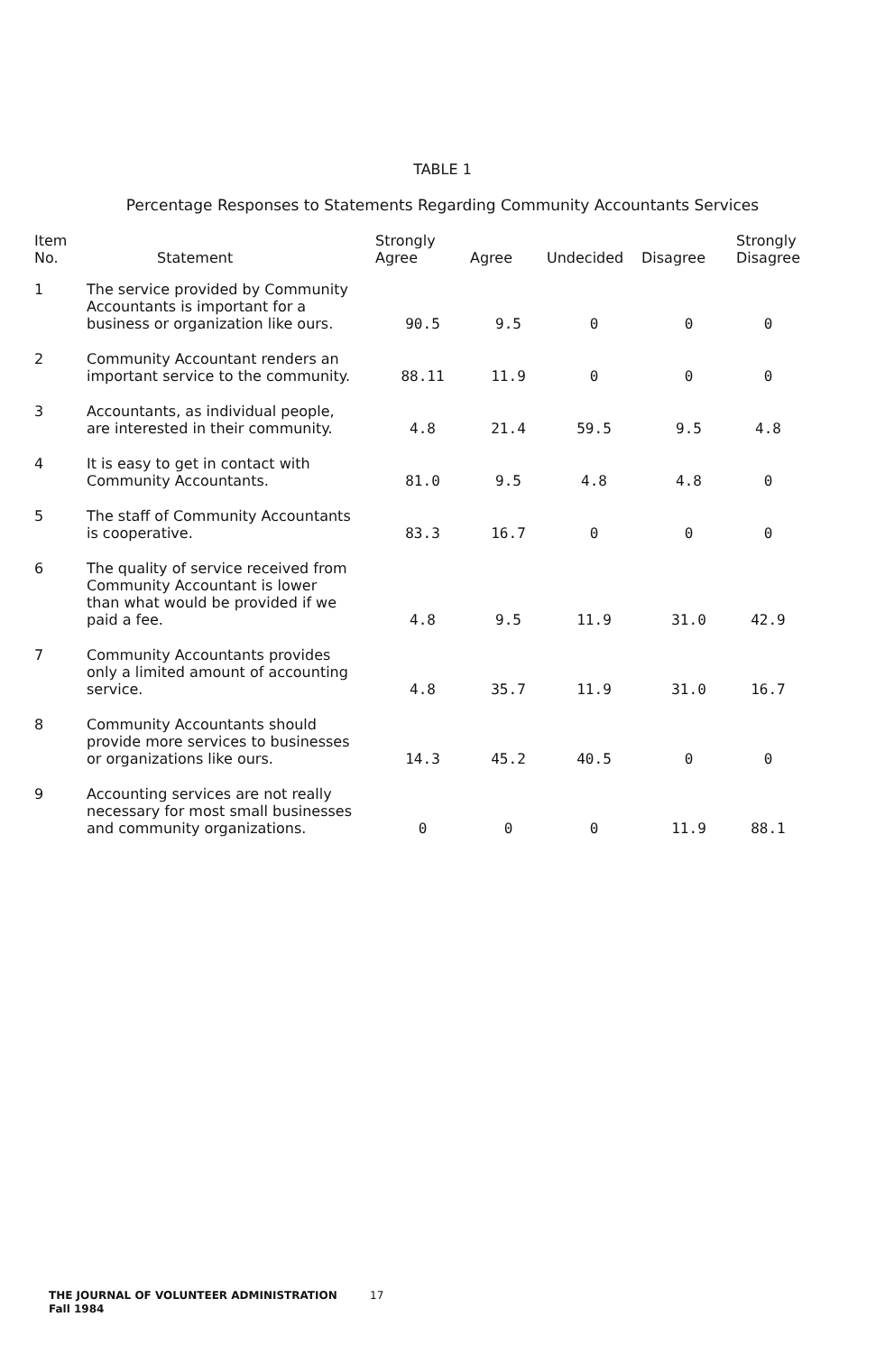TABLE 1
Percentage Responses to Statements Regarding Community Accountants Services
| Item No. | Statement | Strongly Agree | Agree | Undecided | Disagree | Strongly Disagree |
| --- | --- | --- | --- | --- | --- | --- |
| 1 | The service provided by Community Accountants is important for a business or organization like ours. | 90.5 | 9.5 | 0 | 0 | 0 |
| 2 | Community Accountant renders an important service to the community. | 88.11 | 11.9 | 0 | 0 | 0 |
| 3 | Accountants, as individual people, are interested in their community. | 4.8 | 21.4 | 59.5 | 9.5 | 4.8 |
| 4 | It is easy to get in contact with Community Accountants. | 81.0 | 9.5 | 4.8 | 4.8 | 0 |
| 5 | The staff of Community Accountants is cooperative. | 83.3 | 16.7 | 0 | 0 | 0 |
| 6 | The quality of service received from Community Accountant is lower than what would be provided if we paid a fee. | 4.8 | 9.5 | 11.9 | 31.0 | 42.9 |
| 7 | Community Accountants provides only a limited amount of accounting service. | 4.8 | 35.7 | 11.9 | 31.0 | 16.7 |
| 8 | Community Accountants should provide more services to businesses or organizations like ours. | 14.3 | 45.2 | 40.5 | 0 | 0 |
| 9 | Accounting services are not really necessary for most small businesses and community organizations. | 0 | 0 | 0 | 11.9 | 88.1 |
THE JOURNAL OF VOLUNTEER ADMINISTRATION
Fall 1984
17